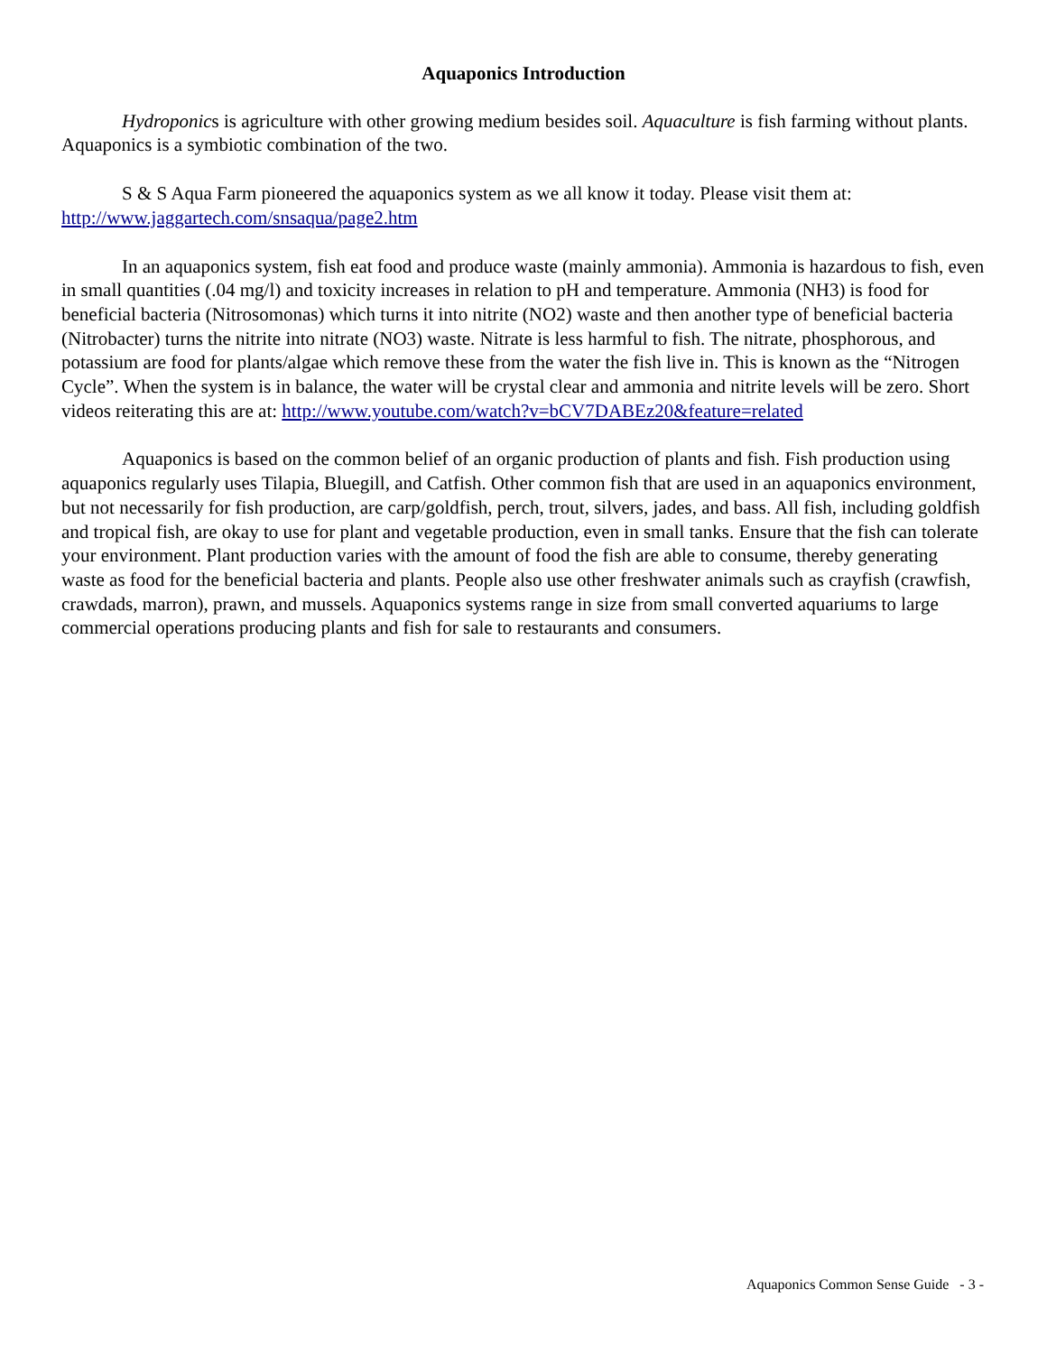Aquaponics Introduction
Hydroponics is agriculture with other growing medium besides soil. Aquaculture is fish farming without plants. Aquaponics is a symbiotic combination of the two.
S & S Aqua Farm pioneered the aquaponics system as we all know it today. Please visit them at: http://www.jaggartech.com/snsaqua/page2.htm
In an aquaponics system, fish eat food and produce waste (mainly ammonia). Ammonia is hazardous to fish, even in small quantities (.04 mg/l) and toxicity increases in relation to pH and temperature. Ammonia (NH3) is food for beneficial bacteria (Nitrosomonas) which turns it into nitrite (NO2) waste and then another type of beneficial bacteria (Nitrobacter) turns the nitrite into nitrate (NO3) waste. Nitrate is less harmful to fish. The nitrate, phosphorous, and potassium are food for plants/algae which remove these from the water the fish live in. This is known as the “Nitrogen Cycle”. When the system is in balance, the water will be crystal clear and ammonia and nitrite levels will be zero. Short videos reiterating this are at: http://www.youtube.com/watch?v=bCV7DABEz20&feature=related
Aquaponics is based on the common belief of an organic production of plants and fish. Fish production using aquaponics regularly uses Tilapia, Bluegill, and Catfish. Other common fish that are used in an aquaponics environment, but not necessarily for fish production, are carp/goldfish, perch, trout, silvers, jades, and bass. All fish, including goldfish and tropical fish, are okay to use for plant and vegetable production, even in small tanks. Ensure that the fish can tolerate your environment. Plant production varies with the amount of food the fish are able to consume, thereby generating waste as food for the beneficial bacteria and plants. People also use other freshwater animals such as crayfish (crawfish, crawdads, marron), prawn, and mussels. Aquaponics systems range in size from small converted aquariums to large commercial operations producing plants and fish for sale to restaurants and consumers.
Aquaponics Common Sense Guide - 3 -